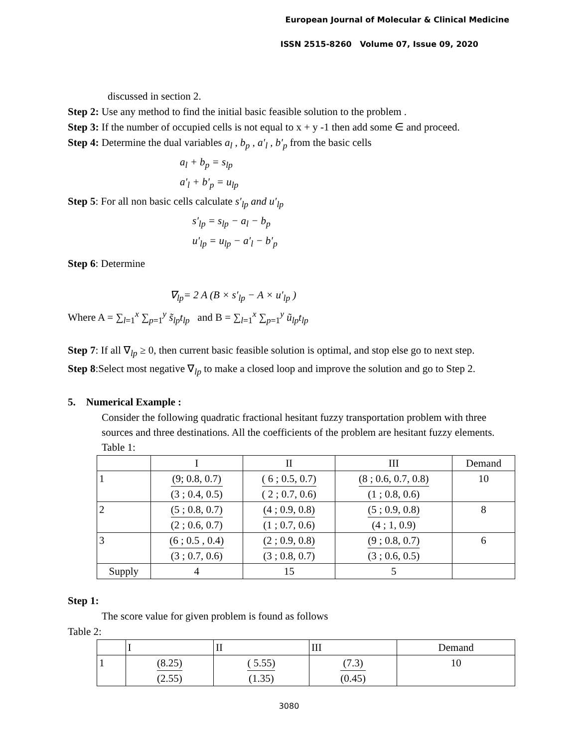European Journal of Molecular & Clinical Medicine
ISSN 2515-8260 Volume 07, Issue 09, 2020
discussed in section 2.
Step 2: Use any method to find the initial basic feasible solution to the problem .
Step 3: If the number of occupied cells is not equal to x + y -1 then add some ∈ and proceed.
Step 4: Determine the dual variables a<sub>l</sub> , b<sub>p</sub> , a′<sub>l</sub> , b′<sub>p</sub> from the basic cells
a<sub>l</sub> + b<sub>p</sub> = s<sub>lp</sub>
a′<sub>l</sub> + b′<sub>p</sub> = u<sub>lp</sub>
Step 5: For all non basic cells calculate s′<sub>lp</sub> and u′<sub>lp</sub>
s′<sub>lp</sub> = s<sub>lp</sub> − a<sub>l</sub> − b<sub>p</sub>
u′<sub>lp</sub> = u<sub>lp</sub> − a′<sub>l</sub> − b′<sub>p</sub>
Step 6: Determine
∇<sub>lp</sub>= 2 A (B × s′<sub>lp</sub> − A × u′<sub>lp</sub> )
Where A = ∑<sub>l=1</sub><sup>x</sup> ∑<sub>p=1</sub><sup>y</sup> s̃<sub>lp</sub>t<sub>lp</sub> and B = ∑<sub>l=1</sub><sup>x</sup> ∑<sub>p=1</sub><sup>y</sup> ũ<sub>lp</sub>t<sub>lp</sub>
Step 7: If all ∇<sub>lp</sub> ≥ 0, then current basic feasible solution is optimal, and stop else go to next step.
Step 8:Select most negative ∇<sub>lp</sub> to make a closed loop and improve the solution and go to Step 2.
5. Numerical Example :
Consider the following quadratic fractional hesitant fuzzy transportation problem with three sources and three destinations. All the coefficients of the problem are hesitant fuzzy elements.
Table 1:
| | I | II | III | Demand |
| 1 | (9; 0.8, 0.7) (3 ; 0.4, 0.5) | ( 6 ; 0.5, 0.7) ( 2 ; 0.7, 0.6) | (8 ; 0.6, 0.7, 0.8) (1 ; 0.8, 0.6) | 10 |
| 2 | (5 ; 0.8, 0.7) (2 ; 0.6, 0.7) | (4 ; 0.9, 0.8) (1 ; 0.7, 0.6) | (5 ; 0.9, 0.8) (4 ; 1, 0.9) | 8 |
| 3 | (6 ; 0.5 , 0.4) (3 ; 0.7, 0.6) | (2 ; 0.9, 0.8) (3 ; 0.8, 0.7) | (9 ; 0.8, 0.7) (3 ; 0.6, 0.5) | 6 |
| Supply | 4 | 15 | 5 | |
Step 1:
The score value for given problem is found as follows
Table 2:
| | I | II | III | Demand |
| 1 | (8.25) (2.55) | ( 5.55) (1.35) | (7.3) (0.45) | 10 |
3080